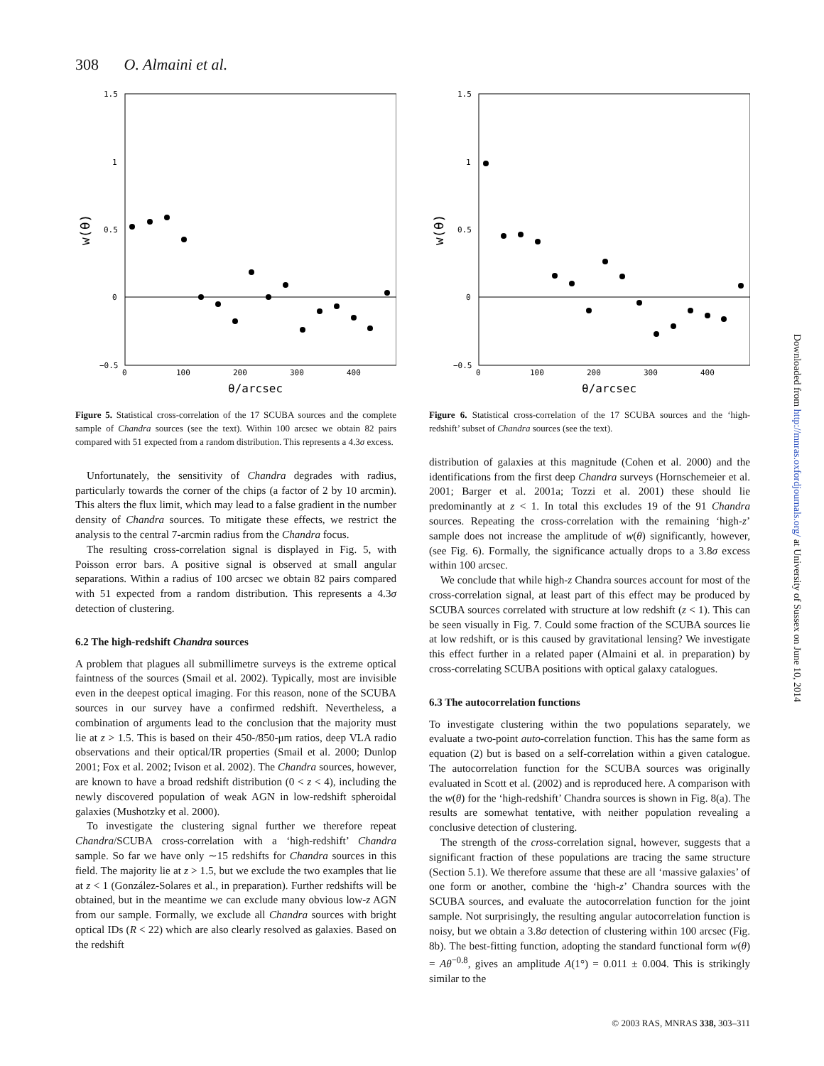308 O. Almaini et al.
1.5
1
0.5
0
−0.5
0
100
200
300
400
θ/arcsec
w(θ)
Figure 5. Statistical cross-correlation of the 17 SCUBA sources and the complete sample of Chandra sources (see the text). Within 100 arcsec we obtain 82 pairs compared with 51 expected from a random distribution. This represents a 4.3σ excess.
Unfortunately, the sensitivity of Chandra degrades with radius, particularly towards the corner of the chips (a factor of 2 by 10 arcmin). This alters the flux limit, which may lead to a false gradient in the number density of Chandra sources. To mitigate these effects, we restrict the analysis to the central 7-arcmin radius from the Chandra focus.
The resulting cross-correlation signal is displayed in Fig. 5, with Poisson error bars. A positive signal is observed at small angular separations. Within a radius of 100 arcsec we obtain 82 pairs compared with 51 expected from a random distribution. This represents a 4.3σ detection of clustering.
6.2 The high-redshift Chandra sources
A problem that plagues all submillimetre surveys is the extreme optical faintness of the sources (Smail et al. 2002). Typically, most are invisible even in the deepest optical imaging. For this reason, none of the SCUBA sources in our survey have a confirmed redshift. Nevertheless, a combination of arguments lead to the conclusion that the majority must lie at z > 1.5. This is based on their 450-/850-μm ratios, deep VLA radio observations and their optical/IR properties (Smail et al. 2000; Dunlop 2001; Fox et al. 2002; Ivison et al. 2002). The Chandra sources, however, are known to have a broad redshift distribution (0 < z < 4), including the newly discovered population of weak AGN in low-redshift spheroidal galaxies (Mushotzky et al. 2000).
To investigate the clustering signal further we therefore repeat Chandra/SCUBA cross-correlation with a ‘high-redshift’ Chandra sample. So far we have only ∼15 redshifts for Chandra sources in this field. The majority lie at z > 1.5, but we exclude the two examples that lie at z < 1 (González-Solares et al., in preparation). Further redshifts will be obtained, but in the meantime we can exclude many obvious low-z AGN from our sample. Formally, we exclude all Chandra sources with bright optical IDs (R < 22) which are also clearly resolved as galaxies. Based on the redshift
1.5
1
0.5
0
−0.5
0
100
200
300
400
θ/arcsec
w(θ)
Figure 6. Statistical cross-correlation of the 17 SCUBA sources and the ‘high-redshift’ subset of Chandra sources (see the text).
distribution of galaxies at this magnitude (Cohen et al. 2000) and the identifications from the first deep Chandra surveys (Hornschemeier et al. 2001; Barger et al. 2001a; Tozzi et al. 2001) these should lie predominantly at z < 1. In total this excludes 19 of the 91 Chandra sources. Repeating the cross-correlation with the remaining ‘high-z’ sample does not increase the amplitude of w(θ) significantly, however, (see Fig. 6). Formally, the significance actually drops to a 3.8σ excess within 100 arcsec.
We conclude that while high-z Chandra sources account for most of the cross-correlation signal, at least part of this effect may be produced by SCUBA sources correlated with structure at low redshift (z < 1). This can be seen visually in Fig. 7. Could some fraction of the SCUBA sources lie at low redshift, or is this caused by gravitational lensing? We investigate this effect further in a related paper (Almaini et al. in preparation) by cross-correlating SCUBA positions with optical galaxy catalogues.
6.3 The autocorrelation functions
To investigate clustering within the two populations separately, we evaluate a two-point auto-correlation function. This has the same form as equation (2) but is based on a self-correlation within a given catalogue. The autocorrelation function for the SCUBA sources was originally evaluated in Scott et al. (2002) and is reproduced here. A comparison with the w(θ) for the ‘high-redshift’ Chandra sources is shown in Fig. 8(a). The results are somewhat tentative, with neither population revealing a conclusive detection of clustering.
The strength of the cross-correlation signal, however, suggests that a significant fraction of these populations are tracing the same structure (Section 5.1). We therefore assume that these are all ‘massive galaxies’ of one form or another, combine the ‘high-z’ Chandra sources with the SCUBA sources, and evaluate the autocorrelation function for the joint sample. Not surprisingly, the resulting angular autocorrelation function is noisy, but we obtain a 3.8σ detection of clustering within 100 arcsec (Fig. 8b). The best-fitting function, adopting the standard functional form w(θ) = Aθ<sup>−0.8</sup>, gives an amplitude A(1°) = 0.011 ± 0.004. This is strikingly similar to the
Downloaded from http://mnras.oxfordjournals.org/ at University of Sussex on June 10, 2014
© 2003 RAS, MNRAS 338, 303–311